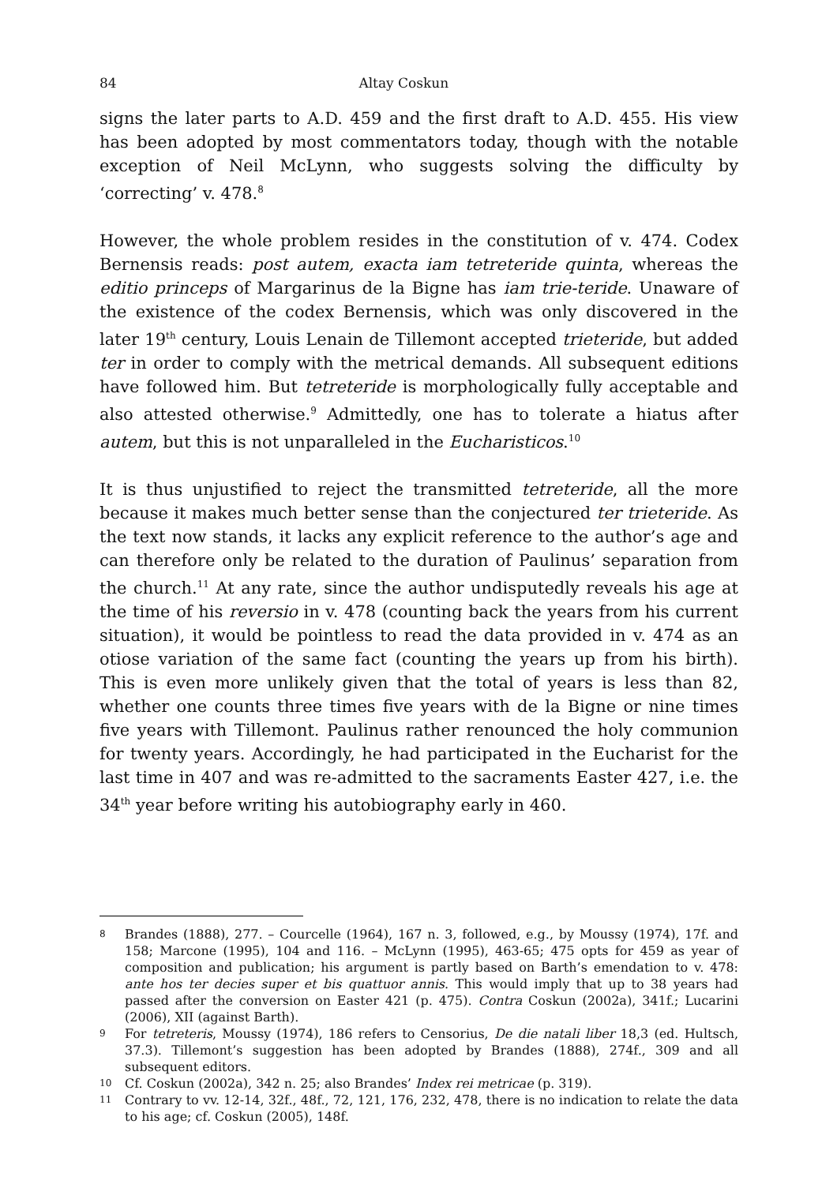84 Altay Coskun
signs the later parts to A.D. 459 and the first draft to A.D. 455. His view has been adopted by most commentators today, though with the notable exception of Neil McLynn, who suggests solving the difficulty by ‘correcting’ v. 478.<sup>8</sup>
However, the whole problem resides in the constitution of v. 474. Codex Bernensis reads: post autem, exacta iam tetreteride quinta, whereas the editio princeps of Margarinus de la Bigne has iam trie-teride. Unaware of the existence of the codex Bernensis, which was only discovered in the later 19<sup>th</sup> century, Louis Lenain de Tillemont accepted trieteride, but added ter in order to comply with the metrical demands. All subsequent editions have followed him. But tetreteride is morphologically fully acceptable and also attested otherwise.<sup>9</sup> Admittedly, one has to tolerate a hiatus after autem, but this is not unparalleled in the Eucharisticos.<sup>10</sup>
It is thus unjustified to reject the transmitted tetreteride, all the more because it makes much better sense than the conjectured ter trieteride. As the text now stands, it lacks any explicit reference to the author’s age and can therefore only be related to the duration of Paulinus’ separation from the church.<sup>11</sup> At any rate, since the author undisputedly reveals his age at the time of his reversio in v. 478 (counting back the years from his current situation), it would be pointless to read the data provided in v. 474 as an otiose variation of the same fact (counting the years up from his birth). This is even more unlikely given that the total of years is less than 82, whether one counts three times five years with de la Bigne or nine times five years with Tillemont. Paulinus rather renounced the holy communion for twenty years. Accordingly, he had participated in the Eucharist for the last time in 407 and was re-admitted to the sacraments Easter 427, i.e. the 34<sup>th</sup> year before writing his autobiography early in 460.
8 Brandes (1888), 277. – Courcelle (1964), 167 n. 3, followed, e.g., by Moussy (1974), 17f. and 158; Marcone (1995), 104 and 116. – McLynn (1995), 463-65; 475 opts for 459 as year of composition and publication; his argument is partly based on Barth’s emendation to v. 478: ante hos ter decies super et bis quattuor annis. This would imply that up to 38 years had passed after the conversion on Easter 421 (p. 475). Contra Coskun (2002a), 341f.; Lucarini (2006), XII (against Barth).
9 For tetreteris, Moussy (1974), 186 refers to Censorius, De die natali liber 18,3 (ed. Hultsch, 37.3). Tillemont’s suggestion has been adopted by Brandes (1888), 274f., 309 and all subsequent editors.
10 Cf. Coskun (2002a), 342 n. 25; also Brandes’ Index rei metricae (p. 319).
11 Contrary to vv. 12-14, 32f., 48f., 72, 121, 176, 232, 478, there is no indication to relate the data to his age; cf. Coskun (2005), 148f.